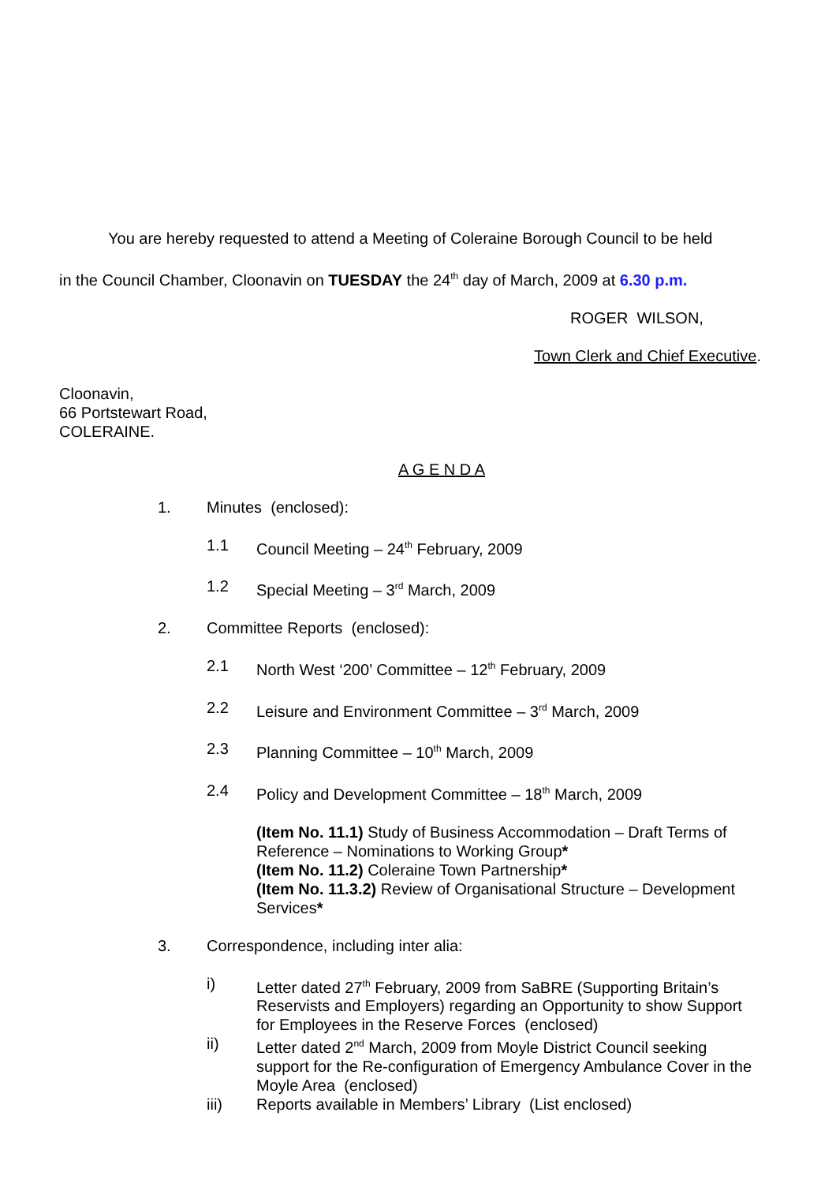You are hereby requested to attend a Meeting of Coleraine Borough Council to be held
in the Council Chamber, Cloonavin on TUESDAY the 24<sup>th</sup> day of March, 2009 at 6.30 p.m.
ROGER WILSON,
Town Clerk and Chief Executive.
Cloonavin,
66 Portstewart Road,
COLERAINE.
A G E N D A
1. Minutes (enclosed):
1.1 Council Meeting – 24<sup>th</sup> February, 2009
1.2 Special Meeting – 3<sup>rd</sup> March, 2009
2. Committee Reports (enclosed):
2.1 North West ‘200’ Committee – 12<sup>th</sup> February, 2009
2.2 Leisure and Environment Committee – 3<sup>rd</sup> March, 2009
2.3 Planning Committee – 10<sup>th</sup> March, 2009
2.4 Policy and Development Committee – 18<sup>th</sup> March, 2009
(Item No. 11.1) Study of Business Accommodation – Draft Terms of Reference – Nominations to Working Group*
(Item No. 11.2) Coleraine Town Partnership*
(Item No. 11.3.2) Review of Organisational Structure – Development Services*
3. Correspondence, including inter alia:
i) Letter dated 27<sup>th</sup> February, 2009 from SaBRE (Supporting Britain’s Reservists and Employers) regarding an Opportunity to show Support for Employees in the Reserve Forces (enclosed)
ii) Letter dated 2<sup>nd</sup> March, 2009 from Moyle District Council seeking support for the Re-configuration of Emergency Ambulance Cover in the Moyle Area (enclosed)
iii) Reports available in Members’ Library (List enclosed)